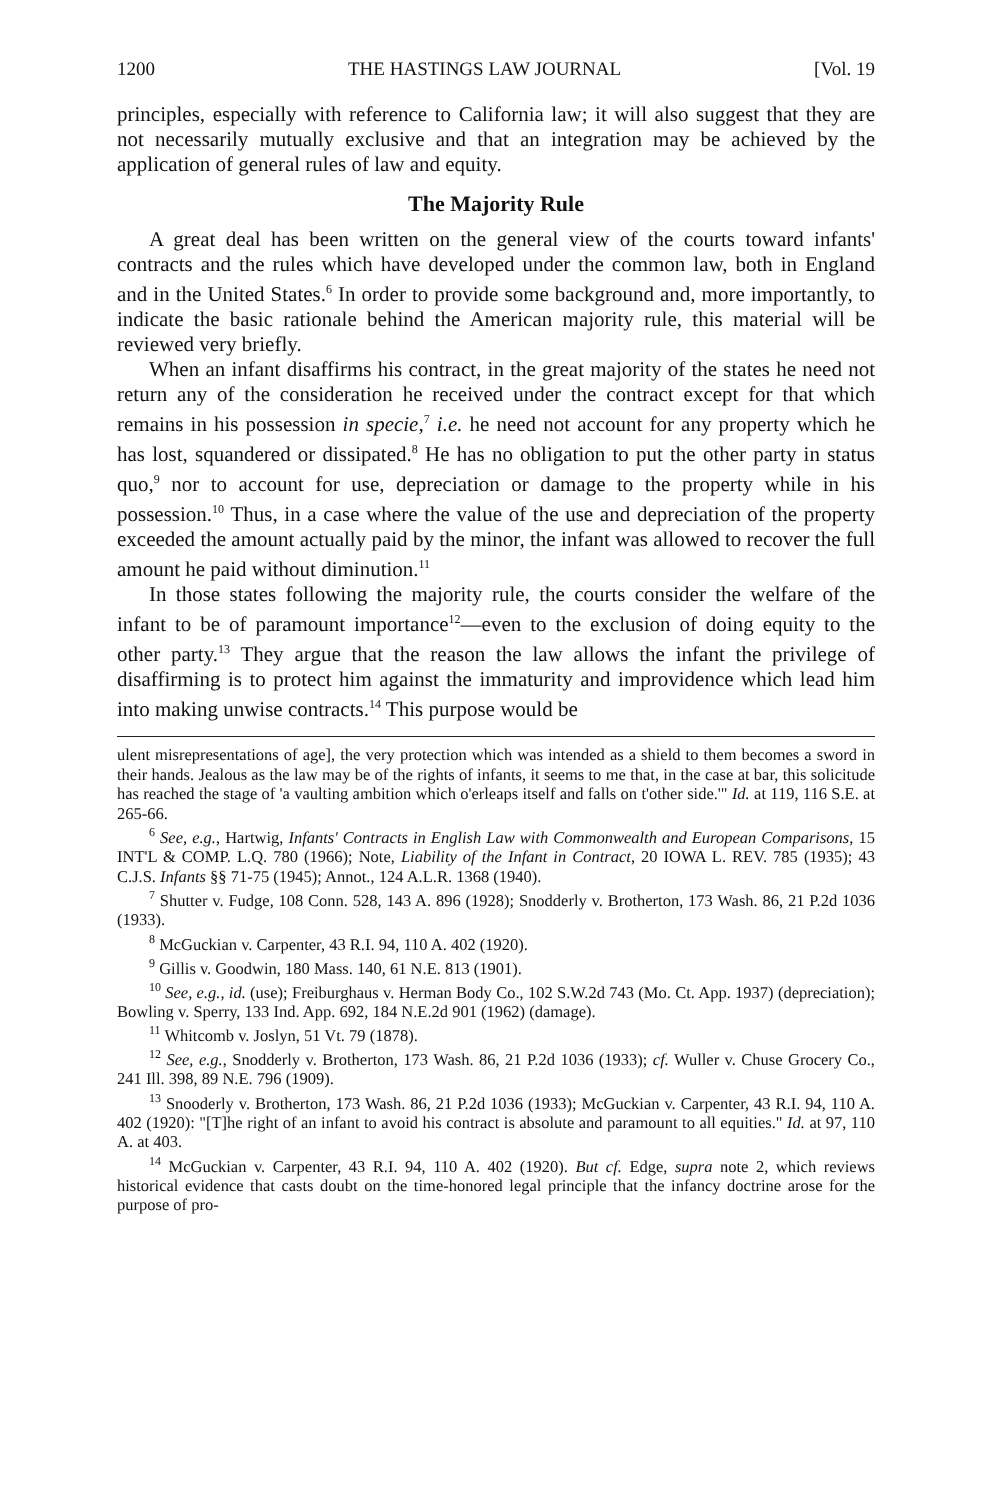1200 THE HASTINGS LAW JOURNAL [Vol. 19
principles, especially with reference to California law; it will also suggest that they are not necessarily mutually exclusive and that an integration may be achieved by the application of general rules of law and equity.
The Majority Rule
A great deal has been written on the general view of the courts toward infants' contracts and the rules which have developed under the common law, both in England and in the United States.<sup>6</sup> In order to provide some background and, more importantly, to indicate the basic rationale behind the American majority rule, this material will be reviewed very briefly.
When an infant disaffirms his contract, in the great majority of the states he need not return any of the consideration he received under the contract except for that which remains in his possession in specie,<sup>7</sup> i.e. he need not account for any property which he has lost, squandered or dissipated.<sup>8</sup> He has no obligation to put the other party in status quo,<sup>9</sup> nor to account for use, depreciation or damage to the property while in his possession.<sup>10</sup> Thus, in a case where the value of the use and depreciation of the property exceeded the amount actually paid by the minor, the infant was allowed to recover the full amount he paid without diminution.<sup>11</sup>
In those states following the majority rule, the courts consider the welfare of the infant to be of paramount importance<sup>12</sup>—even to the exclusion of doing equity to the other party.<sup>13</sup> They argue that the reason the law allows the infant the privilege of disaffirming is to protect him against the immaturity and improvidence which lead him into making unwise contracts.<sup>14</sup> This purpose would be
ulent misrepresentations of age], the very protection which was intended as a shield to them becomes a sword in their hands. Jealous as the law may be of the rights of infants, it seems to me that, in the case at bar, this solicitude has reached the stage of 'a vaulting ambition which o'erleaps itself and falls on t'other side.'" Id. at 119, 116 S.E. at 265-66.
<sup>6</sup> See, e.g., Hartwig, Infants' Contracts in English Law with Commonwealth and European Comparisons, 15 INT'L & COMP. L.Q. 780 (1966); Note, Liability of the Infant in Contract, 20 IOWA L. REV. 785 (1935); 43 C.J.S. Infants §§ 71-75 (1945); Annot., 124 A.L.R. 1368 (1940).
<sup>7</sup> Shutter v. Fudge, 108 Conn. 528, 143 A. 896 (1928); Snodderly v. Brotherton, 173 Wash. 86, 21 P.2d 1036 (1933).
<sup>8</sup> McGuckian v. Carpenter, 43 R.I. 94, 110 A. 402 (1920).
<sup>9</sup> Gillis v. Goodwin, 180 Mass. 140, 61 N.E. 813 (1901).
<sup>10</sup> See, e.g., id. (use); Freiburghaus v. Herman Body Co., 102 S.W.2d 743 (Mo. Ct. App. 1937) (depreciation); Bowling v. Sperry, 133 Ind. App. 692, 184 N.E.2d 901 (1962) (damage).
<sup>11</sup> Whitcomb v. Joslyn, 51 Vt. 79 (1878).
<sup>12</sup> See, e.g., Snodderly v. Brotherton, 173 Wash. 86, 21 P.2d 1036 (1933); cf. Wuller v. Chuse Grocery Co., 241 Ill. 398, 89 N.E. 796 (1909).
<sup>13</sup> Snooderly v. Brotherton, 173 Wash. 86, 21 P.2d 1036 (1933); McGuckian v. Carpenter, 43 R.I. 94, 110 A. 402 (1920): "[T]he right of an infant to avoid his contract is absolute and paramount to all equities." Id. at 97, 110 A. at 403.
<sup>14</sup> McGuckian v. Carpenter, 43 R.I. 94, 110 A. 402 (1920). But cf. Edge, supra note 2, which reviews historical evidence that casts doubt on the time-honored legal principle that the infancy doctrine arose for the purpose of pro-